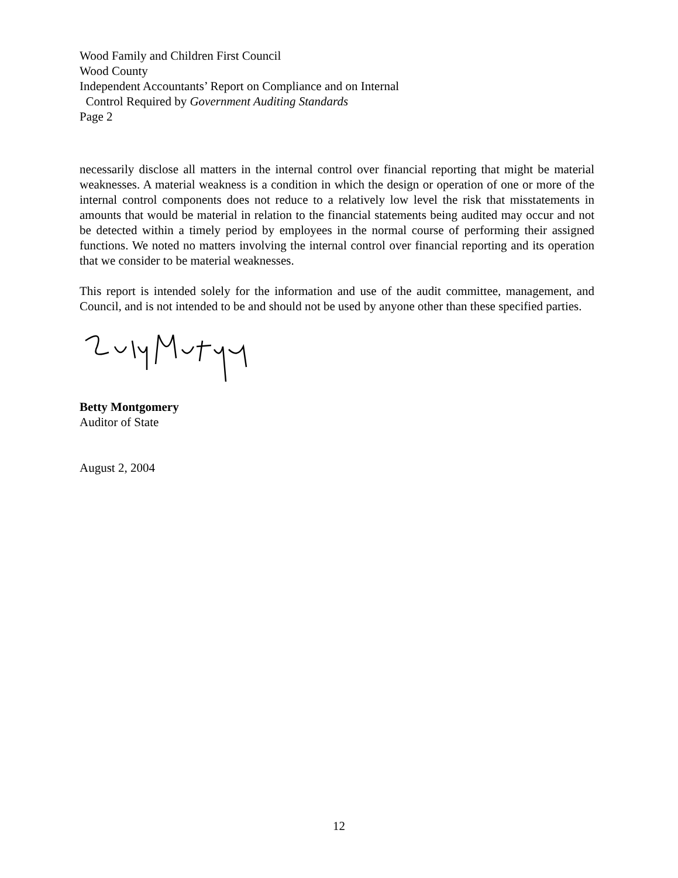Wood Family and Children First Council
Wood County
Independent Accountants’ Report on Compliance and on Internal
Control Required by Government Auditing Standards
Page 2
necessarily disclose all matters in the internal control over financial reporting that might be material weaknesses. A material weakness is a condition in which the design or operation of one or more of the internal control components does not reduce to a relatively low level the risk that misstatements in amounts that would be material in relation to the financial statements being audited may occur and not be detected within a timely period by employees in the normal course of performing their assigned functions. We noted no matters involving the internal control over financial reporting and its operation that we consider to be material weaknesses.
This report is intended solely for the information and use of the audit committee, management, and Council, and is not intended to be and should not be used by anyone other than these specified parties.
Betty Montgomery
Auditor of State
August 2, 2004
12